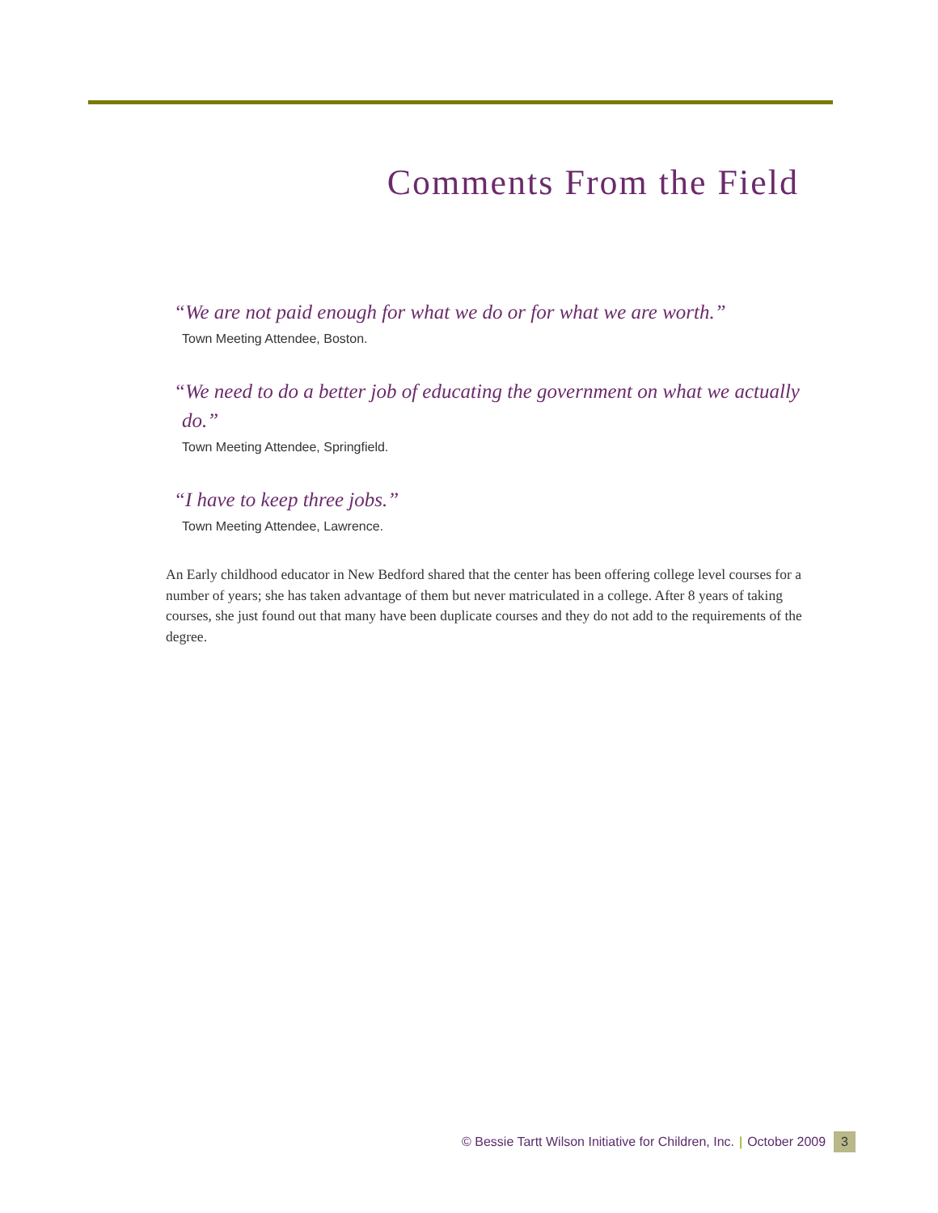Comments From the Field
“We are not paid enough for what we do or for what we are worth.”
Town Meeting Attendee, Boston.
“We need to do a better job of educating the government on what we actually do.”
Town Meeting Attendee, Springfield.
“I have to keep three jobs.”
Town Meeting Attendee, Lawrence.
An Early childhood educator in New Bedford shared that the center has been offering college level courses for a number of years; she has taken advantage of them but never matriculated in a college. After 8 years of taking courses, she just found out that many have been duplicate courses and they do not add to the requirements of the degree.
© Bessie Tartt Wilson Initiative for Children, Inc. | October 2009 3